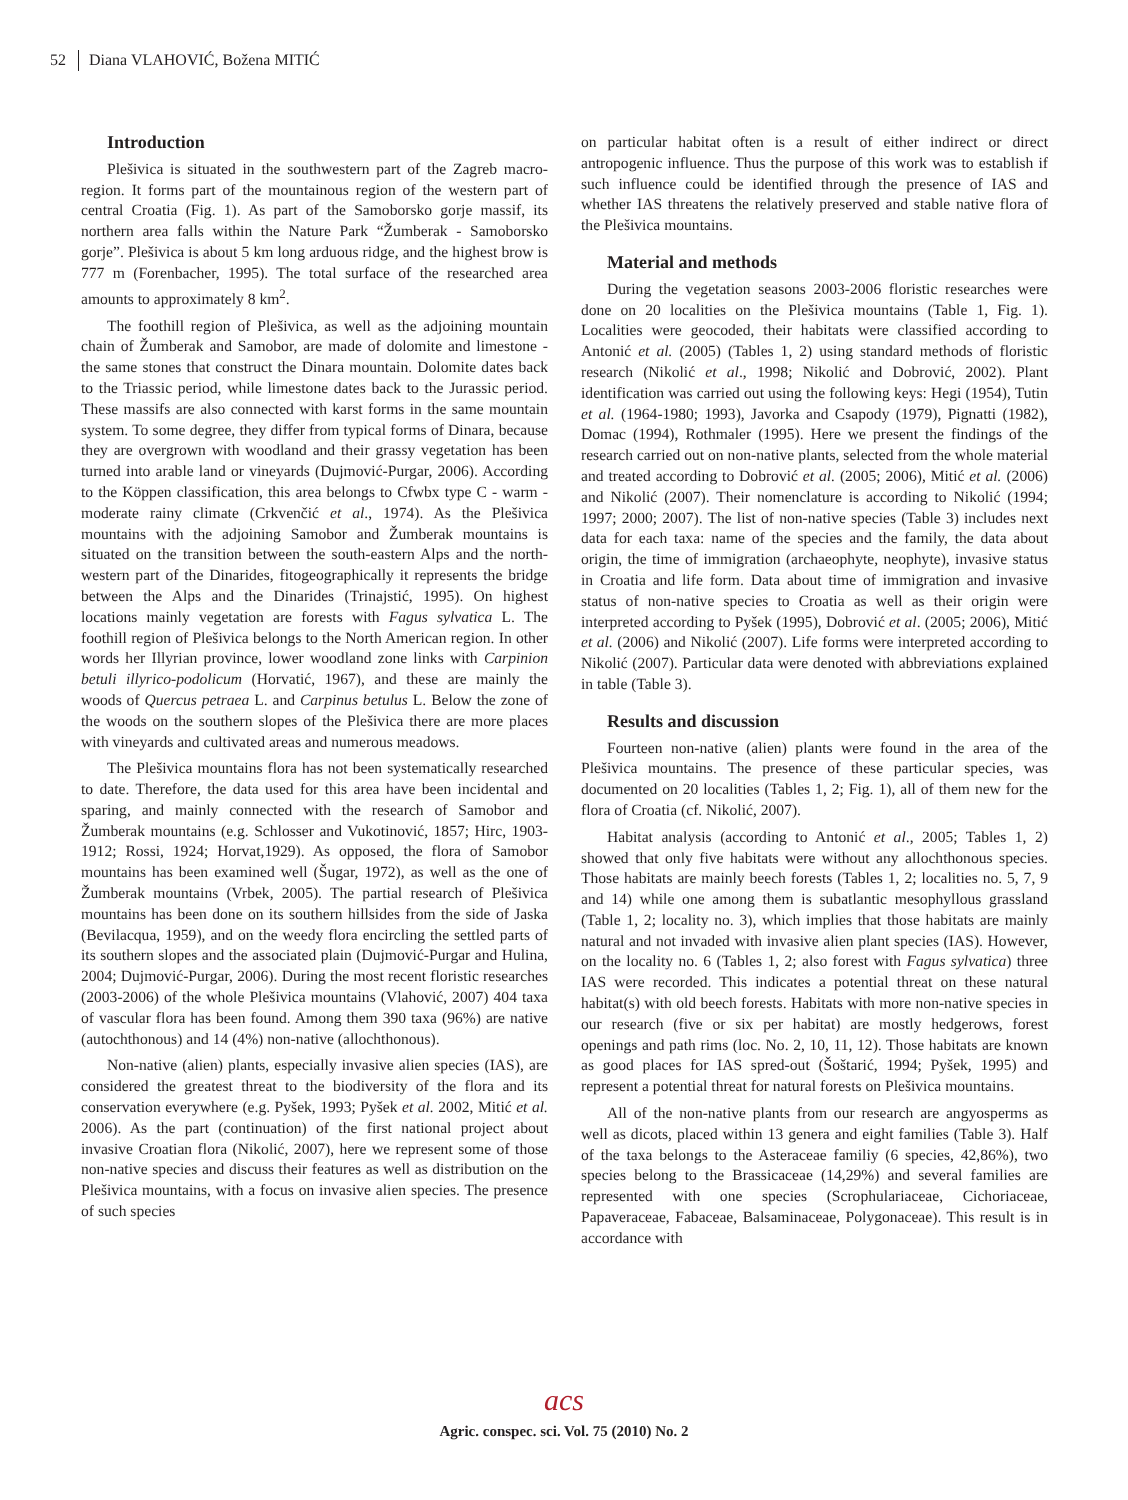52 Diana VLAHOVIĆ, Božena MITIĆ
Introduction
Plešivica is situated in the southwestern part of the Zagreb macro-region. It forms part of the mountainous region of the western part of central Croatia (Fig. 1). As part of the Samoborsko gorje massif, its northern area falls within the Nature Park “Žumberak - Samoborsko gorje”. Plešivica is about 5 km long arduous ridge, and the highest brow is 777 m (Forenbacher, 1995). The total surface of the researched area amounts to approximately 8 km<sup>2</sup>.
The foothill region of Plešivica, as well as the adjoining mountain chain of Žumberak and Samobor, are made of dolomite and limestone - the same stones that construct the Dinara mountain. Dolomite dates back to the Triassic period, while limestone dates back to the Jurassic period. These massifs are also connected with karst forms in the same mountain system. To some degree, they differ from typical forms of Dinara, because they are overgrown with woodland and their grassy vegetation has been turned into arable land or vineyards (Dujmović-Purgar, 2006). According to the Köppen classification, this area belongs to Cfwbx type C - warm - moderate rainy climate (Crkvenčić et al., 1974). As the Plešivica mountains with the adjoining Samobor and Žumberak mountains is situated on the transition between the south-eastern Alps and the north-western part of the Dinarides, fitogeographically it represents the bridge between the Alps and the Dinarides (Trinajstić, 1995). On highest locations mainly vegetation are forests with Fagus sylvatica L. The foothill region of Plešivica belongs to the North American region. In other words her Illyrian province, lower woodland zone links with Carpinion betuli illyrico-podolicum (Horvatić, 1967), and these are mainly the woods of Quercus petraea L. and Carpinus betulus L. Below the zone of the woods on the southern slopes of the Plešivica there are more places with vineyards and cultivated areas and numerous meadows.
The Plešivica mountains flora has not been systematically researched to date. Therefore, the data used for this area have been incidental and sparing, and mainly connected with the research of Samobor and Žumberak mountains (e.g. Schlosser and Vukotinović, 1857; Hirc, 1903-1912; Rossi, 1924; Horvat,1929). As opposed, the flora of Samobor mountains has been examined well (Šugar, 1972), as well as the one of Žumberak mountains (Vrbek, 2005). The partial research of Plešivica mountains has been done on its southern hillsides from the side of Jaska (Bevilacqua, 1959), and on the weedy flora encircling the settled parts of its southern slopes and the associated plain (Dujmović-Purgar and Hulina, 2004; Dujmović-Purgar, 2006). During the most recent floristic researches (2003-2006) of the whole Plešivica mountains (Vlahović, 2007) 404 taxa of vascular flora has been found. Among them 390 taxa (96%) are native (autochthonous) and 14 (4%) non-native (allochthonous).
Non-native (alien) plants, especially invasive alien species (IAS), are considered the greatest threat to the biodiversity of the flora and its conservation everywhere (e.g. Pyšek, 1993; Pyšek et al. 2002, Mitić et al. 2006). As the part (continuation) of the first national project about invasive Croatian flora (Nikolić, 2007), here we represent some of those non-native species and discuss their features as well as distribution on the Plešivica mountains, with a focus on invasive alien species. The presence of such species
on particular habitat often is a result of either indirect or direct antropogenic influence. Thus the purpose of this work was to establish if such influence could be identified through the presence of IAS and whether IAS threatens the relatively preserved and stable native flora of the Plešivica mountains.
Material and methods
During the vegetation seasons 2003-2006 floristic researches were done on 20 localities on the Plešivica mountains (Table 1, Fig. 1). Localities were geocoded, their habitats were classified according to Antonić et al. (2005) (Tables 1, 2) using standard methods of floristic research (Nikolić et al., 1998; Nikolić and Dobrović, 2002). Plant identification was carried out using the following keys: Hegi (1954), Tutin et al. (1964-1980; 1993), Javorka and Csapody (1979), Pignatti (1982), Domac (1994), Rothmaler (1995). Here we present the findings of the research carried out on non-native plants, selected from the whole material and treated according to Dobrović et al. (2005; 2006), Mitić et al. (2006) and Nikolić (2007). Their nomenclature is according to Nikolić (1994; 1997; 2000; 2007). The list of non-native species (Table 3) includes next data for each taxa: name of the species and the family, the data about origin, the time of immigration (archaeophyte, neophyte), invasive status in Croatia and life form. Data about time of immigration and invasive status of non-native species to Croatia as well as their origin were interpreted according to Pyšek (1995), Dobrović et al. (2005; 2006), Mitić et al. (2006) and Nikolić (2007). Life forms were interpreted according to Nikolić (2007). Particular data were denoted with abbreviations explained in table (Table 3).
Results and discussion
Fourteen non-native (alien) plants were found in the area of the Plešivica mountains. The presence of these particular species, was documented on 20 localities (Tables 1, 2; Fig. 1), all of them new for the flora of Croatia (cf. Nikolić, 2007).
Habitat analysis (according to Antonić et al., 2005; Tables 1, 2) showed that only five habitats were without any allochthonous species. Those habitats are mainly beech forests (Tables 1, 2; localities no. 5, 7, 9 and 14) while one among them is subatlantic mesophyllous grassland (Table 1, 2; locality no. 3), which implies that those habitats are mainly natural and not invaded with invasive alien plant species (IAS). However, on the locality no. 6 (Tables 1, 2; also forest with Fagus sylvatica) three IAS were recorded. This indicates a potential threat on these natural habitat(s) with old beech forests. Habitats with more non-native species in our research (five or six per habitat) are mostly hedgerows, forest openings and path rims (loc. No. 2, 10, 11, 12). Those habitats are known as good places for IAS spred-out (Šoštarić, 1994; Pyšek, 1995) and represent a potential threat for natural forests on Plešivica mountains.
All of the non-native plants from our research are angyosperms as well as dicots, placed within 13 genera and eight families (Table 3). Half of the taxa belongs to the Asteraceae familiy (6 species, 42,86%), two species belong to the Brassicaceae (14,29%) and several families are represented with one species (Scrophulariaceae, Cichoriaceae, Papaveraceae, Fabaceae, Balsaminaceae, Polygonaceae). This result is in accordance with
acs
Agric. conspec. sci. Vol. 75 (2010) No. 2